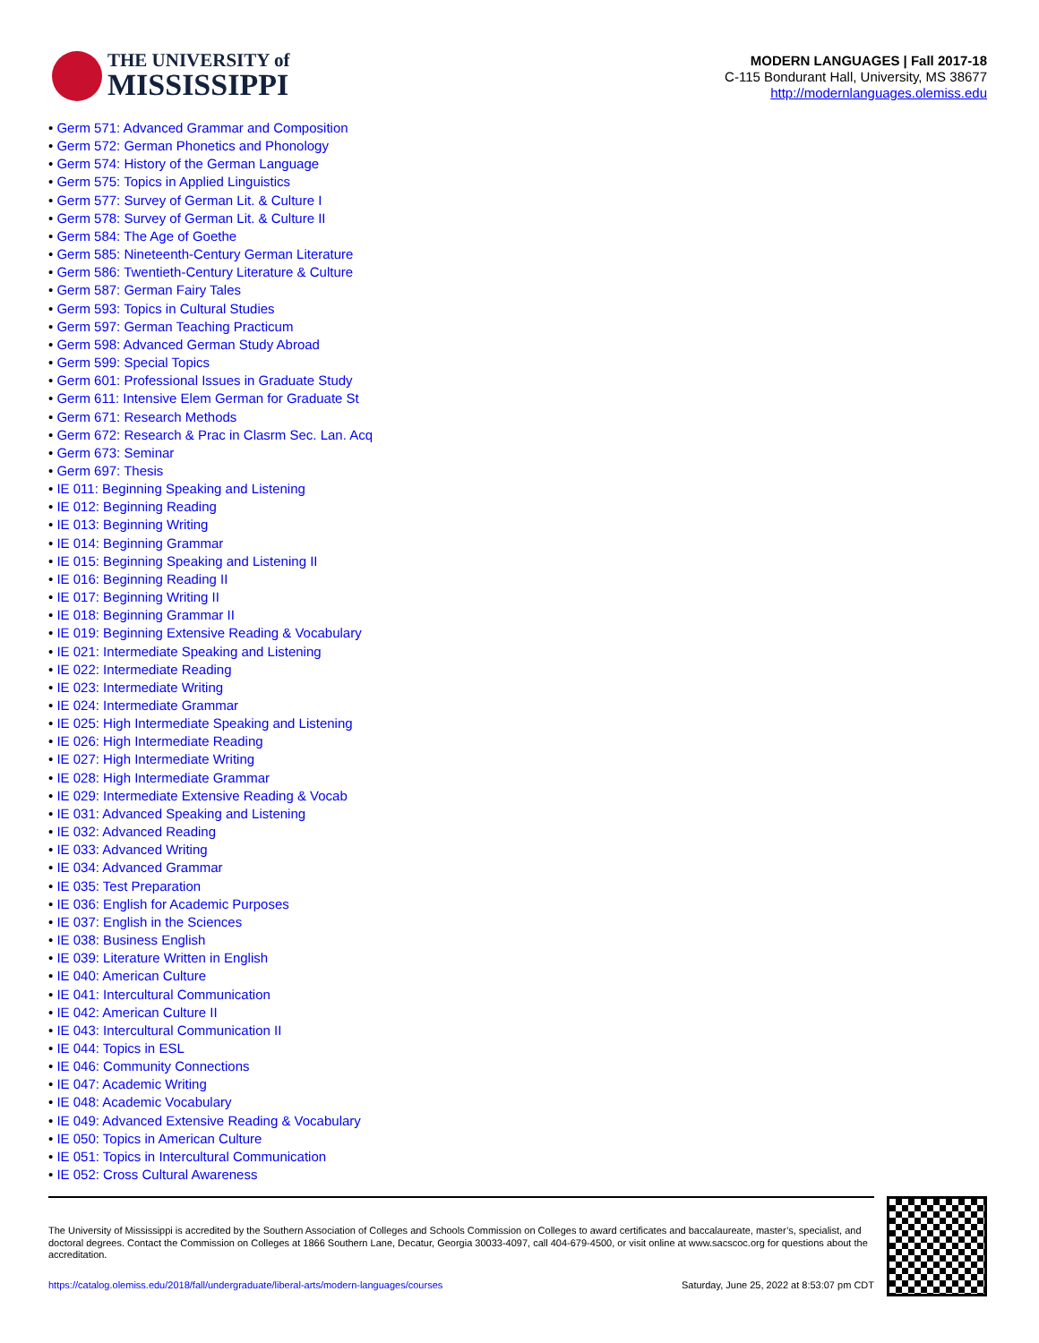THE UNIVERSITY of
MISSISSIPPI
MODERN LANGUAGES | Fall 2017-18
C-115 Bondurant Hall, University, MS 38677
http://modernlanguages.olemiss.edu
Germ 571: Advanced Grammar and Composition
Germ 572: German Phonetics and Phonology
Germ 574: History of the German Language
Germ 575: Topics in Applied Linguistics
Germ 577: Survey of German Lit. & Culture I
Germ 578: Survey of German Lit. & Culture II
Germ 584: The Age of Goethe
Germ 585: Nineteenth-Century German Literature
Germ 586: Twentieth-Century Literature & Culture
Germ 587: German Fairy Tales
Germ 593: Topics in Cultural Studies
Germ 597: German Teaching Practicum
Germ 598: Advanced German Study Abroad
Germ 599: Special Topics
Germ 601: Professional Issues in Graduate Study
Germ 611: Intensive Elem German for Graduate St
Germ 671: Research Methods
Germ 672: Research & Prac in Clasrm Sec. Lan. Acq
Germ 673: Seminar
Germ 697: Thesis
IE 011: Beginning Speaking and Listening
IE 012: Beginning Reading
IE 013: Beginning Writing
IE 014: Beginning Grammar
IE 015: Beginning Speaking and Listening II
IE 016: Beginning Reading II
IE 017: Beginning Writing II
IE 018: Beginning Grammar II
IE 019: Beginning Extensive Reading & Vocabulary
IE 021: Intermediate Speaking and Listening
IE 022: Intermediate Reading
IE 023: Intermediate Writing
IE 024: Intermediate Grammar
IE 025: High Intermediate Speaking and Listening
IE 026: High Intermediate Reading
IE 027: High Intermediate Writing
IE 028: High Intermediate Grammar
IE 029: Intermediate Extensive Reading & Vocab
IE 031: Advanced Speaking and Listening
IE 032: Advanced Reading
IE 033: Advanced Writing
IE 034: Advanced Grammar
IE 035: Test Preparation
IE 036: English for Academic Purposes
IE 037: English in the Sciences
IE 038: Business English
IE 039: Literature Written in English
IE 040: American Culture
IE 041: Intercultural Communication
IE 042: American Culture II
IE 043: Intercultural Communication II
IE 044: Topics in ESL
IE 046: Community Connections
IE 047: Academic Writing
IE 048: Academic Vocabulary
IE 049: Advanced Extensive Reading & Vocabulary
IE 050: Topics in American Culture
IE 051: Topics in Intercultural Communication
IE 052: Cross Cultural Awareness
The University of Mississippi is accredited by the Southern Association of Colleges and Schools Commission on Colleges to award certificates and baccalaureate, master’s, specialist, and doctoral degrees. Contact the Commission on Colleges at 1866 Southern Lane, Decatur, Georgia 30033-4097, call 404-679-4500, or visit online at www.sacscoc.org for questions about the accreditation.
https://catalog.olemiss.edu/2018/fall/undergraduate/liberal-arts/modern-languages/courses Saturday, June 25, 2022 at 8:53:07 pm CDT